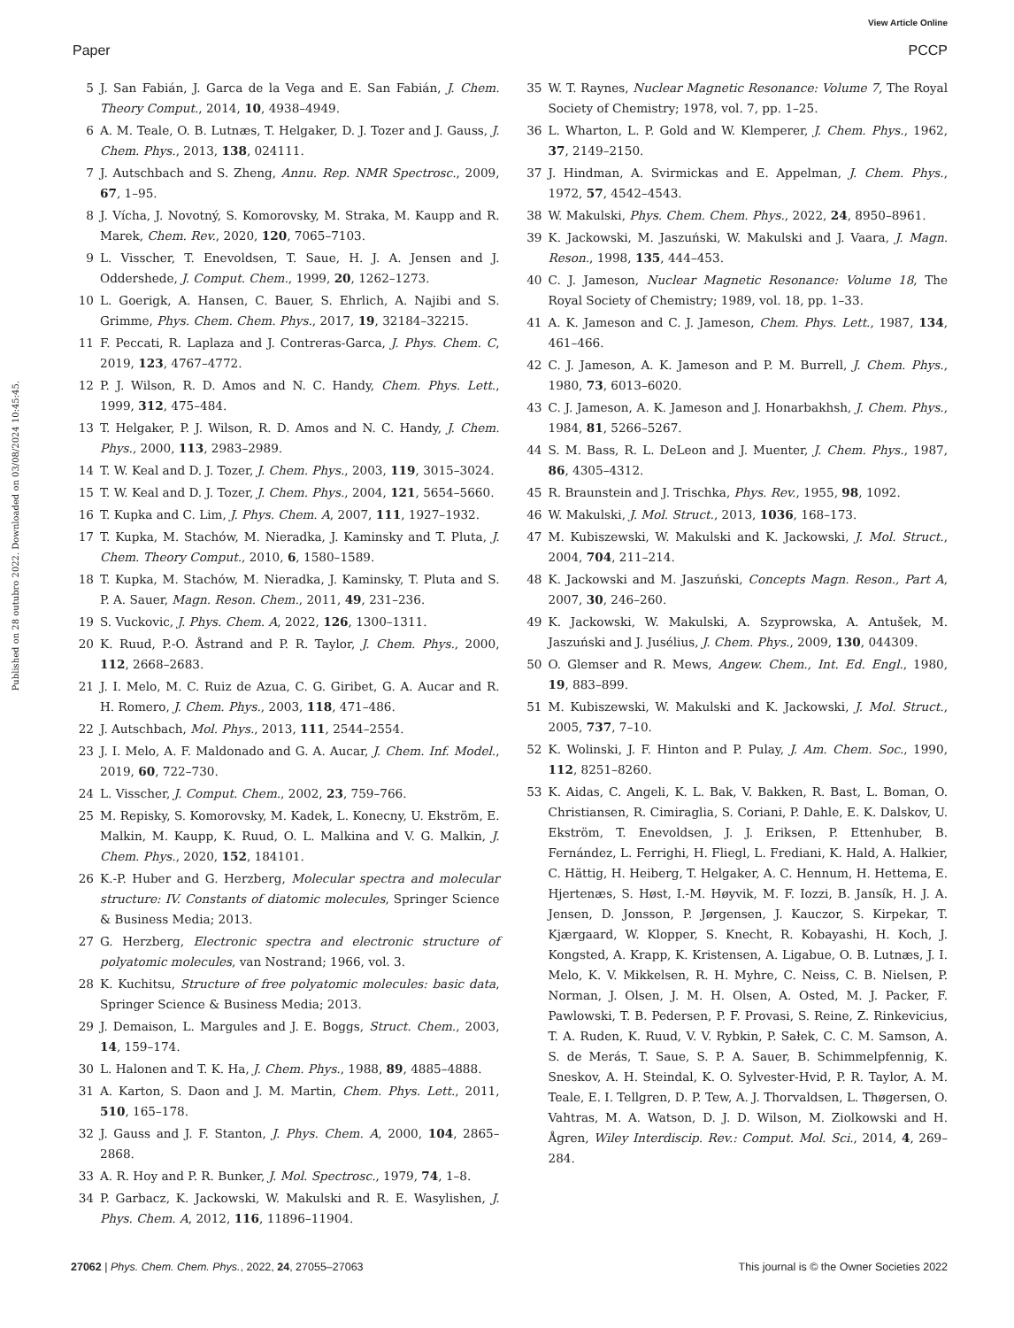View Article Online
Paper PCCP
Published on 28 outubro 2022. Downloaded on 03/08/2024 10:45:45.
5 J. San Fabián, J. Garca de la Vega and E. San Fabián, J. Chem. Theory Comput., 2014, 10, 4938–4949.
6 A. M. Teale, O. B. Lutnæs, T. Helgaker, D. J. Tozer and J. Gauss, J. Chem. Phys., 2013, 138, 024111.
7 J. Autschbach and S. Zheng, Annu. Rep. NMR Spectrosc., 2009, 67, 1–95.
8 J. Vícha, J. Novotný, S. Komorovsky, M. Straka, M. Kaupp and R. Marek, Chem. Rev., 2020, 120, 7065–7103.
9 L. Visscher, T. Enevoldsen, T. Saue, H. J. A. Jensen and J. Oddershede, J. Comput. Chem., 1999, 20, 1262–1273.
10 L. Goerigk, A. Hansen, C. Bauer, S. Ehrlich, A. Najibi and S. Grimme, Phys. Chem. Chem. Phys., 2017, 19, 32184–32215.
11 F. Peccati, R. Laplaza and J. Contreras-Garca, J. Phys. Chem. C, 2019, 123, 4767–4772.
12 P. J. Wilson, R. D. Amos and N. C. Handy, Chem. Phys. Lett., 1999, 312, 475–484.
13 T. Helgaker, P. J. Wilson, R. D. Amos and N. C. Handy, J. Chem. Phys., 2000, 113, 2983–2989.
14 T. W. Keal and D. J. Tozer, J. Chem. Phys., 2003, 119, 3015–3024.
15 T. W. Keal and D. J. Tozer, J. Chem. Phys., 2004, 121, 5654–5660.
16 T. Kupka and C. Lim, J. Phys. Chem. A, 2007, 111, 1927–1932.
17 T. Kupka, M. Stachów, M. Nieradka, J. Kaminsky and T. Pluta, J. Chem. Theory Comput., 2010, 6, 1580–1589.
18 T. Kupka, M. Stachów, M. Nieradka, J. Kaminsky, T. Pluta and S. P. A. Sauer, Magn. Reson. Chem., 2011, 49, 231–236.
19 S. Vuckovic, J. Phys. Chem. A, 2022, 126, 1300–1311.
20 K. Ruud, P.-O. Åstrand and P. R. Taylor, J. Chem. Phys., 2000, 112, 2668–2683.
21 J. I. Melo, M. C. Ruiz de Azua, C. G. Giribet, G. A. Aucar and R. H. Romero, J. Chem. Phys., 2003, 118, 471–486.
22 J. Autschbach, Mol. Phys., 2013, 111, 2544–2554.
23 J. I. Melo, A. F. Maldonado and G. A. Aucar, J. Chem. Inf. Model., 2019, 60, 722–730.
24 L. Visscher, J. Comput. Chem., 2002, 23, 759–766.
25 M. Repisky, S. Komorovsky, M. Kadek, L. Konecny, U. Ekström, E. Malkin, M. Kaupp, K. Ruud, O. L. Malkina and V. G. Malkin, J. Chem. Phys., 2020, 152, 184101.
26 K.-P. Huber and G. Herzberg, Molecular spectra and molecular structure: IV. Constants of diatomic molecules, Springer Science & Business Media; 2013.
27 G. Herzberg, Electronic spectra and electronic structure of polyatomic molecules, van Nostrand; 1966, vol. 3.
28 K. Kuchitsu, Structure of free polyatomic molecules: basic data, Springer Science & Business Media; 2013.
29 J. Demaison, L. Margules and J. E. Boggs, Struct. Chem., 2003, 14, 159–174.
30 L. Halonen and T. K. Ha, J. Chem. Phys., 1988, 89, 4885–4888.
31 A. Karton, S. Daon and J. M. Martin, Chem. Phys. Lett., 2011, 510, 165–178.
32 J. Gauss and J. F. Stanton, J. Phys. Chem. A, 2000, 104, 2865–2868.
33 A. R. Hoy and P. R. Bunker, J. Mol. Spectrosc., 1979, 74, 1–8.
34 P. Garbacz, K. Jackowski, W. Makulski and R. E. Wasylishen, J. Phys. Chem. A, 2012, 116, 11896–11904.
35 W. T. Raynes, Nuclear Magnetic Resonance: Volume 7, The Royal Society of Chemistry; 1978, vol. 7, pp. 1–25.
36 L. Wharton, L. P. Gold and W. Klemperer, J. Chem. Phys., 1962, 37, 2149–2150.
37 J. Hindman, A. Svirmickas and E. Appelman, J. Chem. Phys., 1972, 57, 4542–4543.
38 W. Makulski, Phys. Chem. Chem. Phys., 2022, 24, 8950–8961.
39 K. Jackowski, M. Jaszuński, W. Makulski and J. Vaara, J. Magn. Reson., 1998, 135, 444–453.
40 C. J. Jameson, Nuclear Magnetic Resonance: Volume 18, The Royal Society of Chemistry; 1989, vol. 18, pp. 1–33.
41 A. K. Jameson and C. J. Jameson, Chem. Phys. Lett., 1987, 134, 461–466.
42 C. J. Jameson, A. K. Jameson and P. M. Burrell, J. Chem. Phys., 1980, 73, 6013–6020.
43 C. J. Jameson, A. K. Jameson and J. Honarbakhsh, J. Chem. Phys., 1984, 81, 5266–5267.
44 S. M. Bass, R. L. DeLeon and J. Muenter, J. Chem. Phys., 1987, 86, 4305–4312.
45 R. Braunstein and J. Trischka, Phys. Rev., 1955, 98, 1092.
46 W. Makulski, J. Mol. Struct., 2013, 1036, 168–173.
47 M. Kubiszewski, W. Makulski and K. Jackowski, J. Mol. Struct., 2004, 704, 211–214.
48 K. Jackowski and M. Jaszuński, Concepts Magn. Reson., Part A, 2007, 30, 246–260.
49 K. Jackowski, W. Makulski, A. Szyprowska, A. Antušek, M. Jaszuński and J. Jusélius, J. Chem. Phys., 2009, 130, 044309.
50 O. Glemser and R. Mews, Angew. Chem., Int. Ed. Engl., 1980, 19, 883–899.
51 M. Kubiszewski, W. Makulski and K. Jackowski, J. Mol. Struct., 2005, 737, 7–10.
52 K. Wolinski, J. F. Hinton and P. Pulay, J. Am. Chem. Soc., 1990, 112, 8251–8260.
53 K. Aidas, C. Angeli, K. L. Bak, V. Bakken, R. Bast, L. Boman, O. Christiansen, R. Cimiraglia, S. Coriani, P. Dahle, E. K. Dalskov, U. Ekström, T. Enevoldsen, J. J. Eriksen, P. Ettenhuber, B. Fernández, L. Ferrighi, H. Fliegl, L. Frediani, K. Hald, A. Halkier, C. Hättig, H. Heiberg, T. Helgaker, A. C. Hennum, H. Hettema, E. Hjertenæs, S. Høst, I.-M. Høyvik, M. F. Iozzi, B. Jansík, H. J. A. Jensen, D. Jonsson, P. Jørgensen, J. Kauczor, S. Kirpekar, T. Kjærgaard, W. Klopper, S. Knecht, R. Kobayashi, H. Koch, J. Kongsted, A. Krapp, K. Kristensen, A. Ligabue, O. B. Lutnæs, J. I. Melo, K. V. Mikkelsen, R. H. Myhre, C. Neiss, C. B. Nielsen, P. Norman, J. Olsen, J. M. H. Olsen, A. Osted, M. J. Packer, F. Pawlowski, T. B. Pedersen, P. F. Provasi, S. Reine, Z. Rinkevicius, T. A. Ruden, K. Ruud, V. V. Rybkin, P. Sałek, C. C. M. Samson, A. S. de Merás, T. Saue, S. P. A. Sauer, B. Schimmelpfennig, K. Sneskov, A. H. Steindal, K. O. Sylvester-Hvid, P. R. Taylor, A. M. Teale, E. I. Tellgren, D. P. Tew, A. J. Thorvaldsen, L. Thøgersen, O. Vahtras, M. A. Watson, D. J. D. Wilson, M. Ziolkowski and H. Ågren, Wiley Interdiscip. Rev.: Comput. Mol. Sci., 2014, 4, 269–284.
27062 | Phys. Chem. Chem. Phys., 2022, 24, 27055–27063 This journal is © the Owner Societies 2022